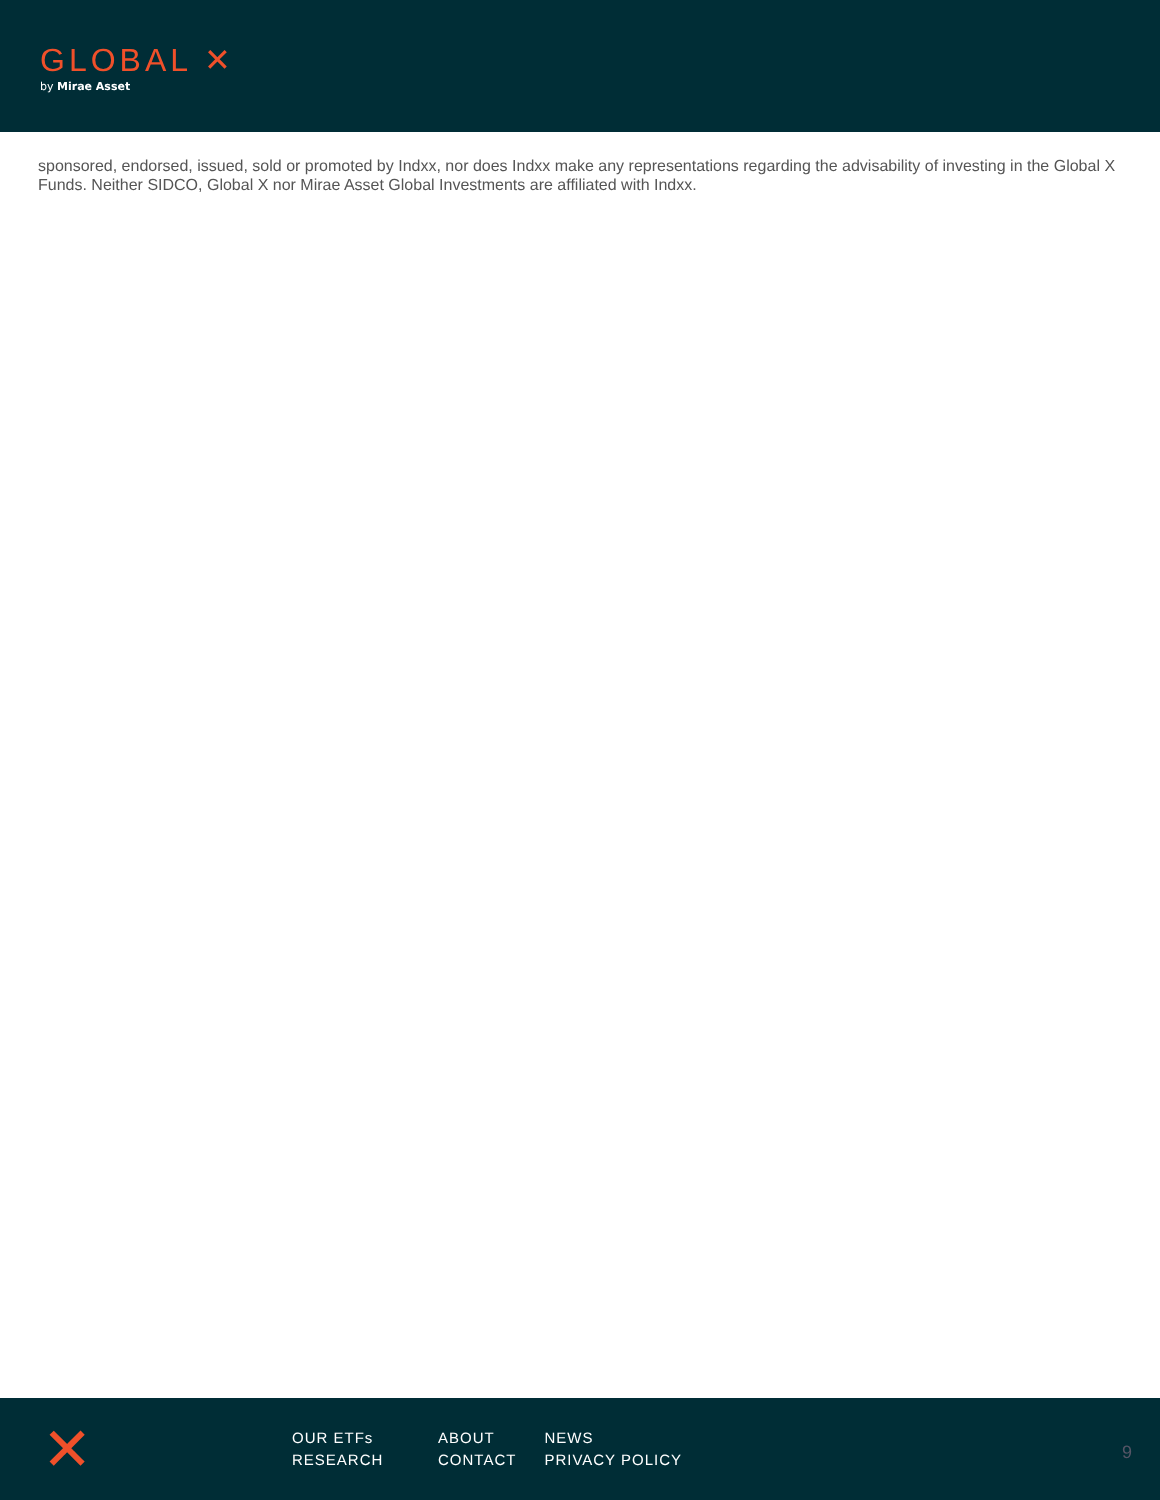GLOBAL ✕
by Mirae Asset
sponsored, endorsed, issued, sold or promoted by Indxx, nor does Indxx make any representations regarding the advisability of investing in the Global X Funds. Neither SIDCO, Global X nor Mirae Asset Global Investments are affiliated with Indxx.
✕
OUR ETFs
RESEARCH
ABOUT
CONTACT
NEWS
PRIVACY POLICY
9